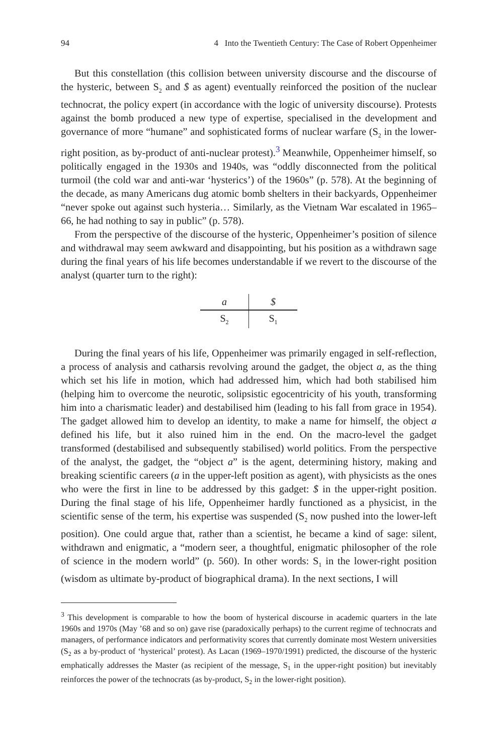94 4 Into the Twentieth Century: The Case of Robert Oppenheimer
But this constellation (this collision between university discourse and the discourse of the hysteric, between S<sub>2</sub> and $ as agent) eventually reinforced the position of the nuclear technocrat, the policy expert (in accordance with the logic of university discourse). Protests against the bomb produced a new type of expertise, specialised in the development and governance of more “humane” and sophisticated forms of nuclear warfare (S<sub>2</sub> in the lower-right position, as by-product of anti-nuclear protest).<sup>3</sup> Meanwhile, Oppenheimer himself, so politically engaged in the 1930s and 1940s, was “oddly disconnected from the political turmoil (the cold war and anti-war ‘hysterics’) of the 1960s” (p. 578). At the beginning of the decade, as many Americans dug atomic bomb shelters in their backyards, Oppenheimer “never spoke out against such hysteria… Similarly, as the Vietnam War escalated in 1965–66, he had nothing to say in public” (p. 578).
From the perspective of the discourse of the hysteric, Oppenheimer’s position of silence and withdrawal may seem awkward and disappointing, but his position as a withdrawn sage during the final years of his life becomes understandable if we revert to the discourse of the analyst (quarter turn to the right):
| a | $ |
| S<sub>2</sub> | S<sub>1</sub> |
During the final years of his life, Oppenheimer was primarily engaged in self-reflection, a process of analysis and catharsis revolving around the gadget, the object a, as the thing which set his life in motion, which had addressed him, which had both stabilised him (helping him to overcome the neurotic, solipsistic egocentricity of his youth, transforming him into a charismatic leader) and destabilised him (leading to his fall from grace in 1954). The gadget allowed him to develop an identity, to make a name for himself, the object a defined his life, but it also ruined him in the end. On the macro-level the gadget transformed (destabilised and subsequently stabilised) world politics. From the perspective of the analyst, the gadget, the “object a” is the agent, determining history, making and breaking scientific careers (a in the upper-left position as agent), with physicists as the ones who were the first in line to be addressed by this gadget: $ in the upper-right position. During the final stage of his life, Oppenheimer hardly functioned as a physicist, in the scientific sense of the term, his expertise was suspended (S<sub>2</sub> now pushed into the lower-left position). One could argue that, rather than a scientist, he became a kind of sage: silent, withdrawn and enigmatic, a “modern seer, a thoughtful, enigmatic philosopher of the role of science in the modern world” (p. 560). In other words: S<sub>1</sub> in the lower-right position (wisdom as ultimate by-product of biographical drama). In the next sections, I will
<sup>3</sup> This development is comparable to how the boom of hysterical discourse in academic quarters in the late 1960s and 1970s (May ’68 and so on) gave rise (paradoxically perhaps) to the current regime of technocrats and managers, of performance indicators and performativity scores that currently dominate most Western universities (S<sub>2</sub> as a by-product of ‘hysterical’ protest). As Lacan (1969–1970/1991) predicted, the discourse of the hysteric emphatically addresses the Master (as recipient of the message, S<sub>1</sub> in the upper-right position) but inevitably reinforces the power of the technocrats (as by-product, S<sub>2</sub> in the lower-right position).